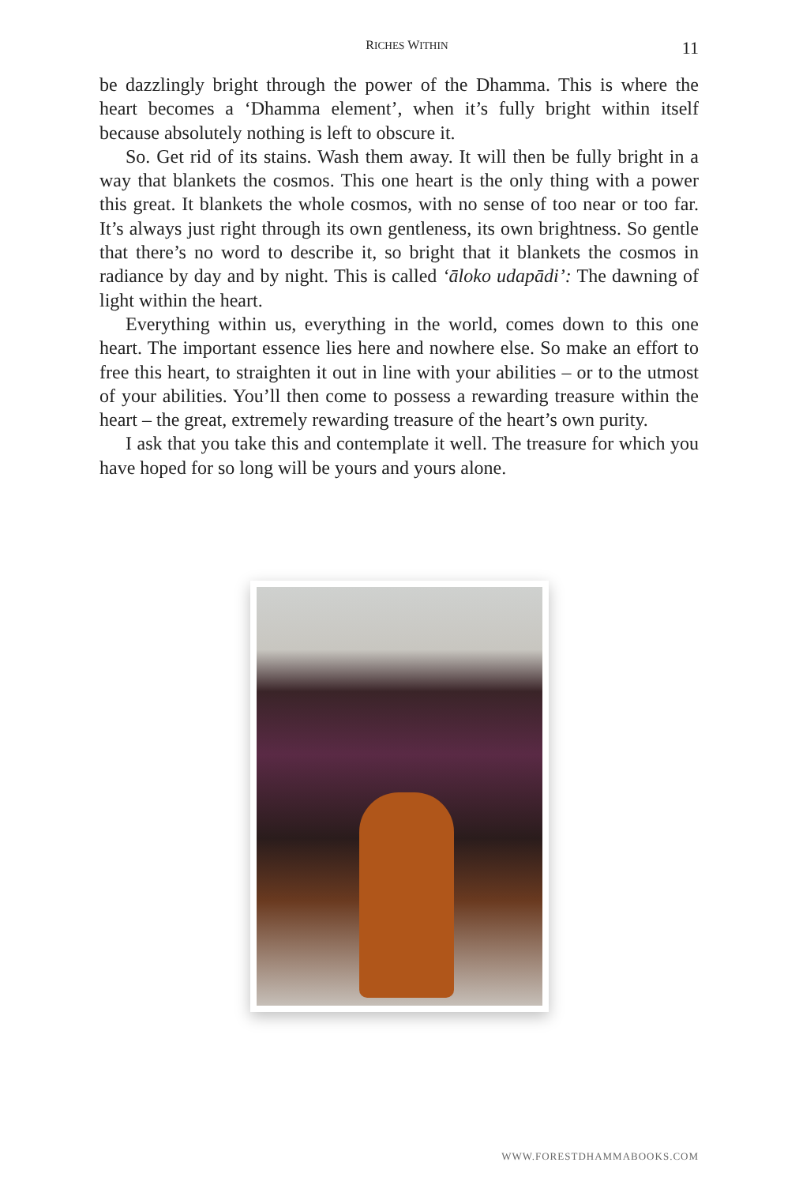RICHES WITHIN 11
be dazzlingly bright through the power of the Dhamma. This is where the heart becomes a ‘Dhamma element’, when it’s fully bright within itself because absolutely nothing is left to obscure it.
So. Get rid of its stains. Wash them away. It will then be fully bright in a way that blankets the cosmos. This one heart is the only thing with a power this great. It blankets the whole cosmos, with no sense of too near or too far. It’s always just right through its own gentleness, its own brightness. So gentle that there’s no word to describe it, so bright that it blankets the cosmos in radiance by day and by night. This is called ‘āloko udapādi’: The dawning of light within the heart.
Everything within us, everything in the world, comes down to this one heart. The important essence lies here and nowhere else. So make an effort to free this heart, to straighten it out in line with your abilities – or to the utmost of your abilities. You’ll then come to possess a rewarding treasure within the heart – the great, extremely rewarding treasure of the heart’s own purity.
I ask that you take this and contemplate it well. The treasure for which you have hoped for so long will be yours and yours alone.
WWW.FORESTDHAMMABOOKS.COM